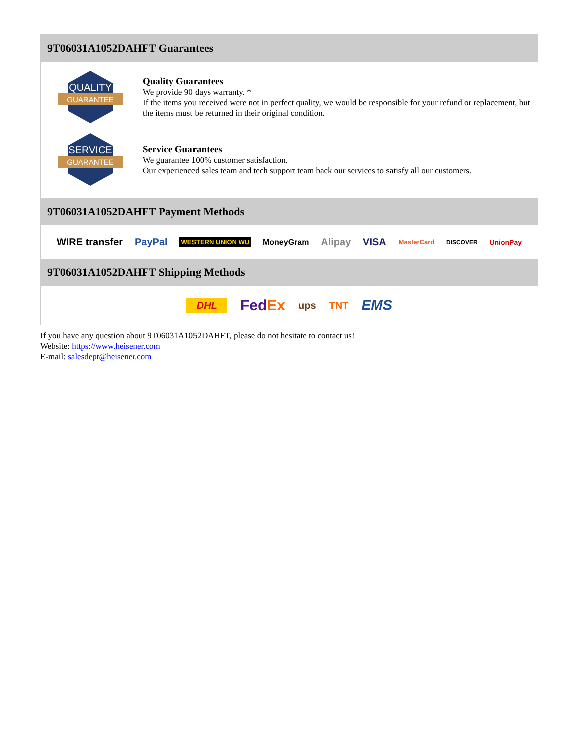9T06031A1052DAHFT Guarantees
QUALITY
GUARANTEE
Quality Guarantees
We provide 90 days warranty. *
If the items you received were not in perfect quality, we would be responsible for your refund or replacement, but the items must be returned in their original condition.
SERVICE
GUARANTEE
Service Guarantees
We guarantee 100% customer satisfaction.
Our experienced sales team and tech support team back our services to satisfy all our customers.
9T06031A1052DAHFT Payment Methods
WIRE transfer PayPal WESTERN UNION WU MoneyGram Alipay VISA MasterCard DISCOVER UnionPay
9T06031A1052DAHFT Shipping Methods
DHL FedEx ups TNT EMS
If you have any question about 9T06031A1052DAHFT, please do not hesitate to contact us!
Website: https://www.heisener.com
E-mail: salesdept@heisener.com